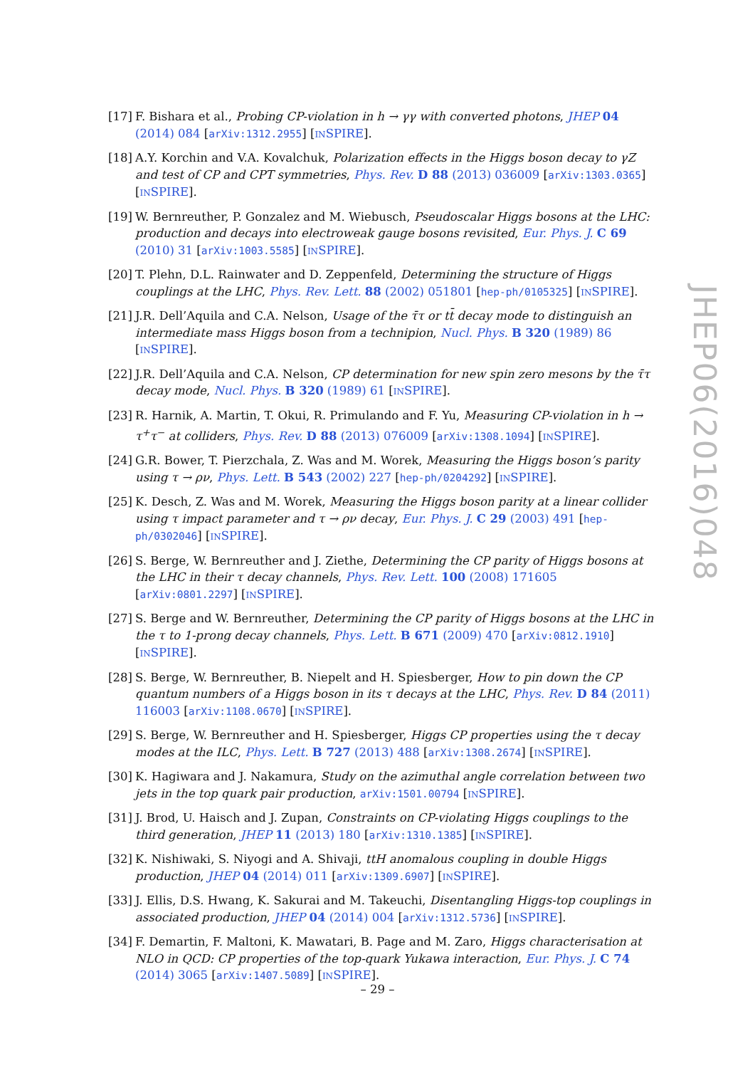[17]
F. Bishara et al., Probing CP-violation in h → γγ with converted photons, JHEP 04 (2014) 084 [arXiv:1312.2955] [INSPIRE].
[18]
A.Y. Korchin and V.A. Kovalchuk, Polarization effects in the Higgs boson decay to γZ and test of CP and CPT symmetries, Phys. Rev. D 88 (2013) 036009 [arXiv:1303.0365] [INSPIRE].
[19]
W. Bernreuther, P. Gonzalez and M. Wiebusch, Pseudoscalar Higgs bosons at the LHC: production and decays into electroweak gauge bosons revisited, Eur. Phys. J. C 69 (2010) 31 [arXiv:1003.5585] [INSPIRE].
[20]
T. Plehn, D.L. Rainwater and D. Zeppenfeld, Determining the structure of Higgs couplings at the LHC, Phys. Rev. Lett. 88 (2002) 051801 [hep-ph/0105325] [INSPIRE].
[21]
J.R. Dell’Aquila and C.A. Nelson, Usage of the τ̄τ or tt̄ decay mode to distinguish an intermediate mass Higgs boson from a technipion, Nucl. Phys. B 320 (1989) 86 [INSPIRE].
[22]
J.R. Dell’Aquila and C.A. Nelson, CP determination for new spin zero mesons by the τ̄τ decay mode, Nucl. Phys. B 320 (1989) 61 [INSPIRE].
[23]
R. Harnik, A. Martin, T. Okui, R. Primulando and F. Yu, Measuring CP-violation in h → τ<sup>+</sup>τ<sup>−</sup> at colliders, Phys. Rev. D 88 (2013) 076009 [arXiv:1308.1094] [INSPIRE].
[24]
G.R. Bower, T. Pierzchala, Z. Was and M. Worek, Measuring the Higgs boson’s parity using τ → ρν, Phys. Lett. B 543 (2002) 227 [hep-ph/0204292] [INSPIRE].
[25]
K. Desch, Z. Was and M. Worek, Measuring the Higgs boson parity at a linear collider using τ impact parameter and τ → ρν decay, Eur. Phys. J. C 29 (2003) 491 [hep-ph/0302046] [INSPIRE].
[26]
S. Berge, W. Bernreuther and J. Ziethe, Determining the CP parity of Higgs bosons at the LHC in their τ decay channels, Phys. Rev. Lett. 100 (2008) 171605 [arXiv:0801.2297] [INSPIRE].
[27]
S. Berge and W. Bernreuther, Determining the CP parity of Higgs bosons at the LHC in the τ to 1-prong decay channels, Phys. Lett. B 671 (2009) 470 [arXiv:0812.1910] [INSPIRE].
[28]
S. Berge, W. Bernreuther, B. Niepelt and H. Spiesberger, How to pin down the CP quantum numbers of a Higgs boson in its τ decays at the LHC, Phys. Rev. D 84 (2011) 116003 [arXiv:1108.0670] [INSPIRE].
[29]
S. Berge, W. Bernreuther and H. Spiesberger, Higgs CP properties using the τ decay modes at the ILC, Phys. Lett. B 727 (2013) 488 [arXiv:1308.2674] [INSPIRE].
[30]
K. Hagiwara and J. Nakamura, Study on the azimuthal angle correlation between two jets in the top quark pair production, arXiv:1501.00794 [INSPIRE].
[31]
J. Brod, U. Haisch and J. Zupan, Constraints on CP-violating Higgs couplings to the third generation, JHEP 11 (2013) 180 [arXiv:1310.1385] [INSPIRE].
[32]
K. Nishiwaki, S. Niyogi and A. Shivaji, ttH anomalous coupling in double Higgs production, JHEP 04 (2014) 011 [arXiv:1309.6907] [INSPIRE].
[33]
J. Ellis, D.S. Hwang, K. Sakurai and M. Takeuchi, Disentangling Higgs-top couplings in associated production, JHEP 04 (2014) 004 [arXiv:1312.5736] [INSPIRE].
[34]
F. Demartin, F. Maltoni, K. Mawatari, B. Page and M. Zaro, Higgs characterisation at NLO in QCD: CP properties of the top-quark Yukawa interaction, Eur. Phys. J. C 74 (2014) 3065 [arXiv:1407.5089] [INSPIRE].
JHEP06(2016)048
– 29 –